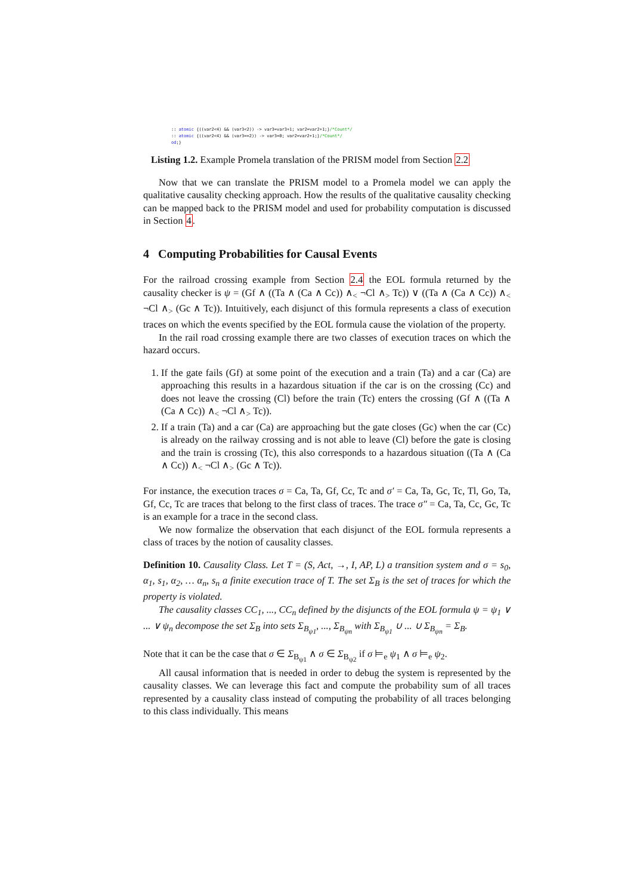:: atomic {((var2<4) && (var3<2)) -> var3=var3+1; var2=var2+1;}/*Count*/
:: atomic {((var2<4) && (var3==2)) -> var3=0; var2=var2+1;}/*Count*/
od;}
Listing 1.2. Example Promela translation of the PRISM model from Section 2.2
Now that we can translate the PRISM model to a Promela model we can apply the qualitative causality checking approach. How the results of the qualitative causality checking can be mapped back to the PRISM model and used for probability computation is discussed in Section 4.
4 Computing Probabilities for Causal Events
For the railroad crossing example from Section 2.4 the EOL formula returned by the causality checker is ψ = (Gf ∧ ((Ta ∧ (Ca ∧ Cc)) ∧<sub><</sub> ¬Cl ∧<sub>></sub> Tc)) ∨ ((Ta ∧ (Ca ∧ Cc)) ∧<sub><</sub> ¬Cl ∧<sub>></sub> (Gc ∧ Tc)). Intuitively, each disjunct of this formula represents a class of execution traces on which the events specified by the EOL formula cause the violation of the property.
In the rail road crossing example there are two classes of execution traces on which the hazard occurs.
1. If the gate fails (Gf) at some point of the execution and a train (Ta) and a car (Ca) are approaching this results in a hazardous situation if the car is on the crossing (Cc) and does not leave the crossing (Cl) before the train (Tc) enters the crossing (Gf ∧ ((Ta ∧ (Ca ∧ Cc)) ∧<sub><</sub> ¬Cl ∧<sub>></sub> Tc)).
2. If a train (Ta) and a car (Ca) are approaching but the gate closes (Gc) when the car (Cc) is already on the railway crossing and is not able to leave (Cl) before the gate is closing and the train is crossing (Tc), this also corresponds to a hazardous situation ((Ta ∧ (Ca ∧ Cc)) ∧<sub><</sub> ¬Cl ∧<sub>></sub> (Gc ∧ Tc)).
For instance, the execution traces σ = Ca, Ta, Gf, Cc, Tc and σ′ = Ca, Ta, Gc, Tc, Tl, Go, Ta, Gf, Cc, Tc are traces that belong to the first class of traces. The trace σ″ = Ca, Ta, Cc, Gc, Tc is an example for a trace in the second class.
We now formalize the observation that each disjunct of the EOL formula represents a class of traces by the notion of causality classes.
Definition 10. Causality Class. Let T = (S, Act, →, I, AP, L) a transition system and σ = s<sub>0</sub>, α<sub>1</sub>, s<sub>1</sub>, α<sub>2</sub>, … α<sub>n</sub>, s<sub>n</sub> a finite execution trace of T. The set Σ<sub>B</sub> is the set of traces for which the property is violated.
The causality classes CC<sub>1</sub>, ..., CC<sub>n</sub> defined by the disjuncts of the EOL formula ψ = ψ<sub>1</sub> ∨ ... ∨ ψ<sub>n</sub> decompose the set Σ<sub>B</sub> into sets Σ<sub>B<sub>ψ1</sub></sub>, ..., Σ<sub>B<sub>ψn</sub></sub> with Σ<sub>B<sub>ψ1</sub></sub> ∪ ... ∪ Σ<sub>B<sub>ψn</sub></sub> = Σ<sub>B</sub>.
Note that it can be the case that σ ∈ Σ<sub>B<sub>ψ1</sub></sub> ∧ σ ∈ Σ<sub>B<sub>ψ2</sub></sub> if σ ⊨<sub>e</sub> ψ<sub>1</sub> ∧ σ ⊨<sub>e</sub> ψ<sub>2</sub>.
All causal information that is needed in order to debug the system is represented by the causality classes. We can leverage this fact and compute the probability sum of all traces represented by a causality class instead of computing the probability of all traces belonging to this class individually. This means